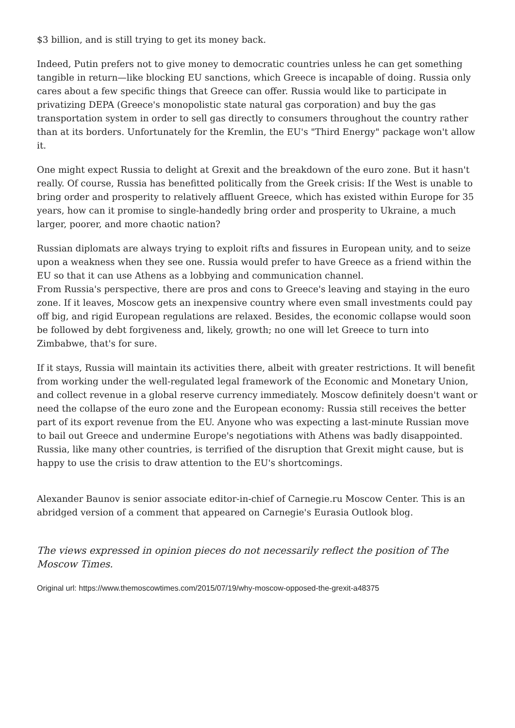$3 billion, and is still trying to get its money back.
Indeed, Putin prefers not to give money to democratic countries unless he can get something tangible in return—like blocking EU sanctions, which Greece is incapable of doing. Russia only cares about a few specific things that Greece can offer. Russia would like to participate in privatizing DEPA (Greece's monopolistic state natural gas corporation) and buy the gas transportation system in order to sell gas directly to consumers throughout the country rather than at its borders. Unfortunately for the Kremlin, the EU's "Third Energy" package won't allow it.
One might expect Russia to delight at Grexit and the breakdown of the euro zone. But it hasn't really. Of course, Russia has benefitted politically from the Greek crisis: If the West is unable to bring order and prosperity to relatively affluent Greece, which has existed within Europe for 35 years, how can it promise to single-handedly bring order and prosperity to Ukraine, a much larger, poorer, and more chaotic nation?
Russian diplomats are always trying to exploit rifts and fissures in European unity, and to seize upon a weakness when they see one. Russia would prefer to have Greece as a friend within the EU so that it can use Athens as a lobbying and communication channel.
From Russia's perspective, there are pros and cons to Greece's leaving and staying in the euro zone. If it leaves, Moscow gets an inexpensive country where even small investments could pay off big, and rigid European regulations are relaxed. Besides, the economic collapse would soon be followed by debt forgiveness and, likely, growth; no one will let Greece to turn into Zimbabwe, that's for sure.
If it stays, Russia will maintain its activities there, albeit with greater restrictions. It will benefit from working under the well-regulated legal framework of the Economic and Monetary Union, and collect revenue in a global reserve currency immediately. Moscow definitely doesn't want or need the collapse of the euro zone and the European economy: Russia still receives the better part of its export revenue from the EU. Anyone who was expecting a last-minute Russian move to bail out Greece and undermine Europe's negotiations with Athens was badly disappointed. Russia, like many other countries, is terrified of the disruption that Grexit might cause, but is happy to use the crisis to draw attention to the EU's shortcomings.
Alexander Baunov is senior associate editor-in-chief of Carnegie.ru Moscow Center. This is an abridged version of a comment that appeared on Carnegie's Eurasia Outlook blog.
The views expressed in opinion pieces do not necessarily reflect the position of The Moscow Times.
Original url: https://www.themoscowtimes.com/2015/07/19/why-moscow-opposed-the-grexit-a48375